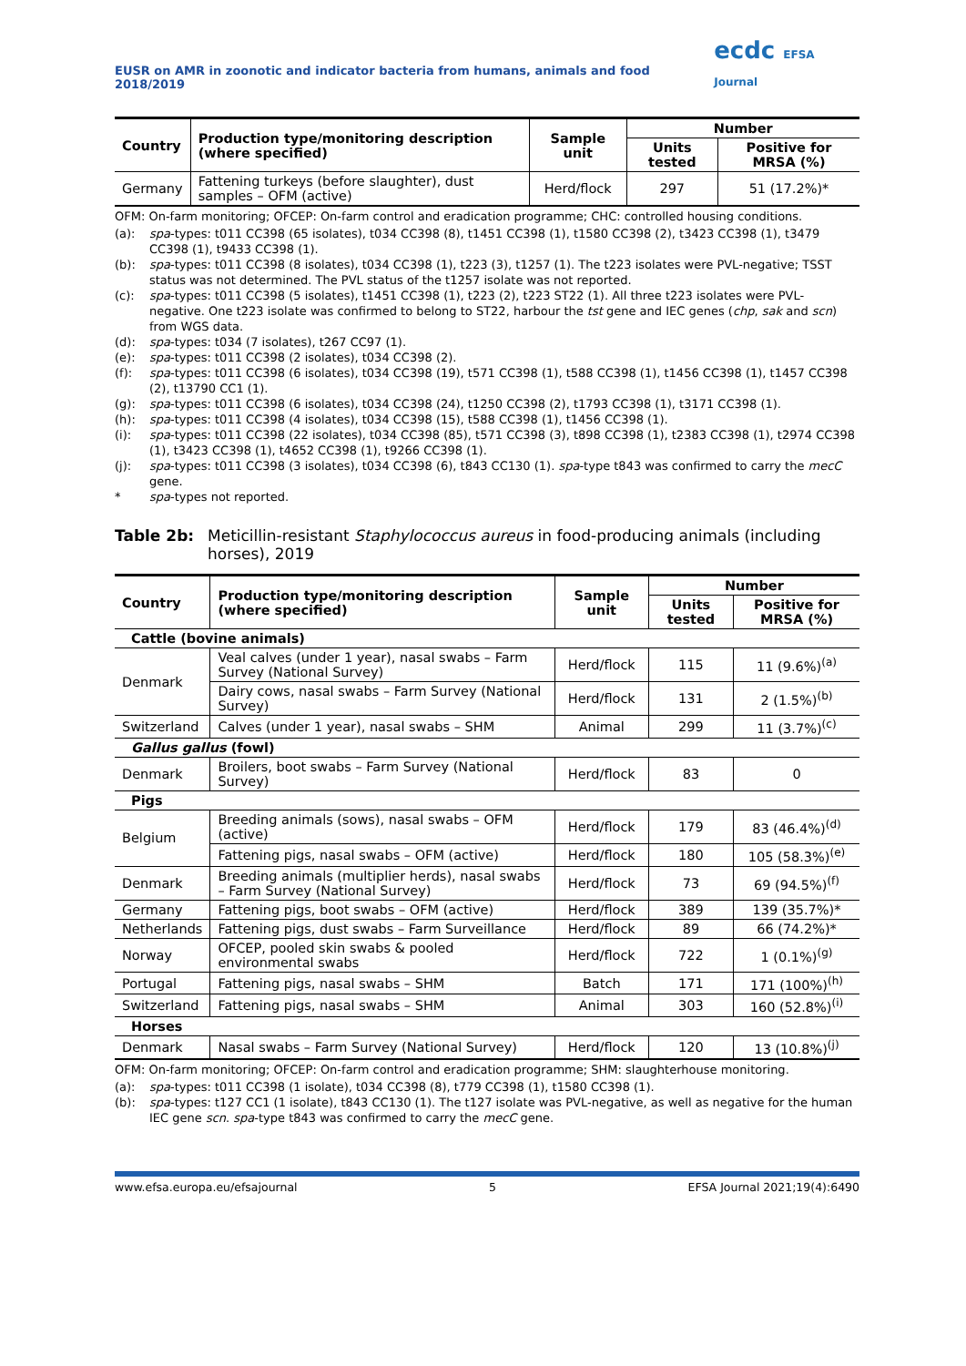EUSR on AMR in zoonotic and indicator bacteria from humans, animals and food 2018/2019 ecdc EFSA Journal
| Country | Production type/monitoring description (where specified) | Sample unit | Number | |
| --- | --- | --- | --- | --- |
| | | | Units tested | Positive for MRSA (%) |
| Germany | Fattening turkeys (before slaughter), dust samples – OFM (active) | Herd/flock | 297 | 51 (17.2%)* |
OFM: On-farm monitoring; OFCEP: On-farm control and eradication programme; CHC: controlled housing conditions.
(a): spa-types: t011 CC398 (65 isolates), t034 CC398 (8), t1451 CC398 (1), t1580 CC398 (2), t3423 CC398 (1), t3479 CC398 (1), t9433 CC398 (1).
(b): spa-types: t011 CC398 (8 isolates), t034 CC398 (1), t223 (3), t1257 (1). The t223 isolates were PVL-negative; TSST status was not determined. The PVL status of the t1257 isolate was not reported.
(c): spa-types: t011 CC398 (5 isolates), t1451 CC398 (1), t223 (2), t223 ST22 (1). All three t223 isolates were PVL-negative. One t223 isolate was confirmed to belong to ST22, harbour the tst gene and IEC genes (chp, sak and scn) from WGS data.
(d): spa-types: t034 (7 isolates), t267 CC97 (1).
(e): spa-types: t011 CC398 (2 isolates), t034 CC398 (2).
(f): spa-types: t011 CC398 (6 isolates), t034 CC398 (19), t571 CC398 (1), t588 CC398 (1), t1456 CC398 (1), t1457 CC398 (2), t13790 CC1 (1).
(g): spa-types: t011 CC398 (6 isolates), t034 CC398 (24), t1250 CC398 (2), t1793 CC398 (1), t3171 CC398 (1).
(h): spa-types: t011 CC398 (4 isolates), t034 CC398 (15), t588 CC398 (1), t1456 CC398 (1).
(i): spa-types: t011 CC398 (22 isolates), t034 CC398 (85), t571 CC398 (3), t898 CC398 (1), t2383 CC398 (1), t2974 CC398 (1), t3423 CC398 (1), t4652 CC398 (1), t9266 CC398 (1).
(j): spa-types: t011 CC398 (3 isolates), t034 CC398 (6), t843 CC130 (1). spa-type t843 was confirmed to carry the mecC gene.
* spa-types not reported.
Table 2b: Meticillin-resistant Staphylococcus aureus in food-producing animals (including horses), 2019
| Country | Production type/monitoring description (where specified) | Sample unit | Number | |
| --- | --- | --- | --- | --- |
| | | | Units tested | Positive for MRSA (%) |
| Cattle (bovine animals) | | | | |
| Denmark | Veal calves (under 1 year), nasal swabs – Farm Survey (National Survey) | Herd/flock | 115 | 11 (9.6%)<sup>(a)</sup> |
| | Dairy cows, nasal swabs – Farm Survey (National Survey) | Herd/flock | 131 | 2 (1.5%)<sup>(b)</sup> |
| Switzerland | Calves (under 1 year), nasal swabs – SHM | Animal | 299 | 11 (3.7%)<sup>(c)</sup> |
| Gallus gallus (fowl) | | | | |
| Denmark | Broilers, boot swabs – Farm Survey (National Survey) | Herd/flock | 83 | 0 |
| Pigs | | | | |
| Belgium | Breeding animals (sows), nasal swabs – OFM (active) | Herd/flock | 179 | 83 (46.4%)<sup>(d)</sup> |
| | Fattening pigs, nasal swabs – OFM (active) | Herd/flock | 180 | 105 (58.3%)<sup>(e)</sup> |
| Denmark | Breeding animals (multiplier herds), nasal swabs – Farm Survey (National Survey) | Herd/flock | 73 | 69 (94.5%)<sup>(f)</sup> |
| Germany | Fattening pigs, boot swabs – OFM (active) | Herd/flock | 389 | 139 (35.7%)* |
| Netherlands | Fattening pigs, dust swabs – Farm Surveillance | Herd/flock | 89 | 66 (74.2%)* |
| Norway | OFCEP, pooled skin swabs & pooled environmental swabs | Herd/flock | 722 | 1 (0.1%)<sup>(g)</sup> |
| Portugal | Fattening pigs, nasal swabs – SHM | Batch | 171 | 171 (100%)<sup>(h)</sup> |
| Switzerland | Fattening pigs, nasal swabs – SHM | Animal | 303 | 160 (52.8%)<sup>(i)</sup> |
| Horses | | | | |
| Denmark | Nasal swabs – Farm Survey (National Survey) | Herd/flock | 120 | 13 (10.8%)<sup>(j)</sup> |
OFM: On-farm monitoring; OFCEP: On-farm control and eradication programme; SHM: slaughterhouse monitoring.
(a): spa-types: t011 CC398 (1 isolate), t034 CC398 (8), t779 CC398 (1), t1580 CC398 (1).
(b): spa-types: t127 CC1 (1 isolate), t843 CC130 (1). The t127 isolate was PVL-negative, as well as negative for the human IEC gene scn. spa-type t843 was confirmed to carry the mecC gene.
www.efsa.europa.eu/efsajournal 5 EFSA Journal 2021;19(4):6490